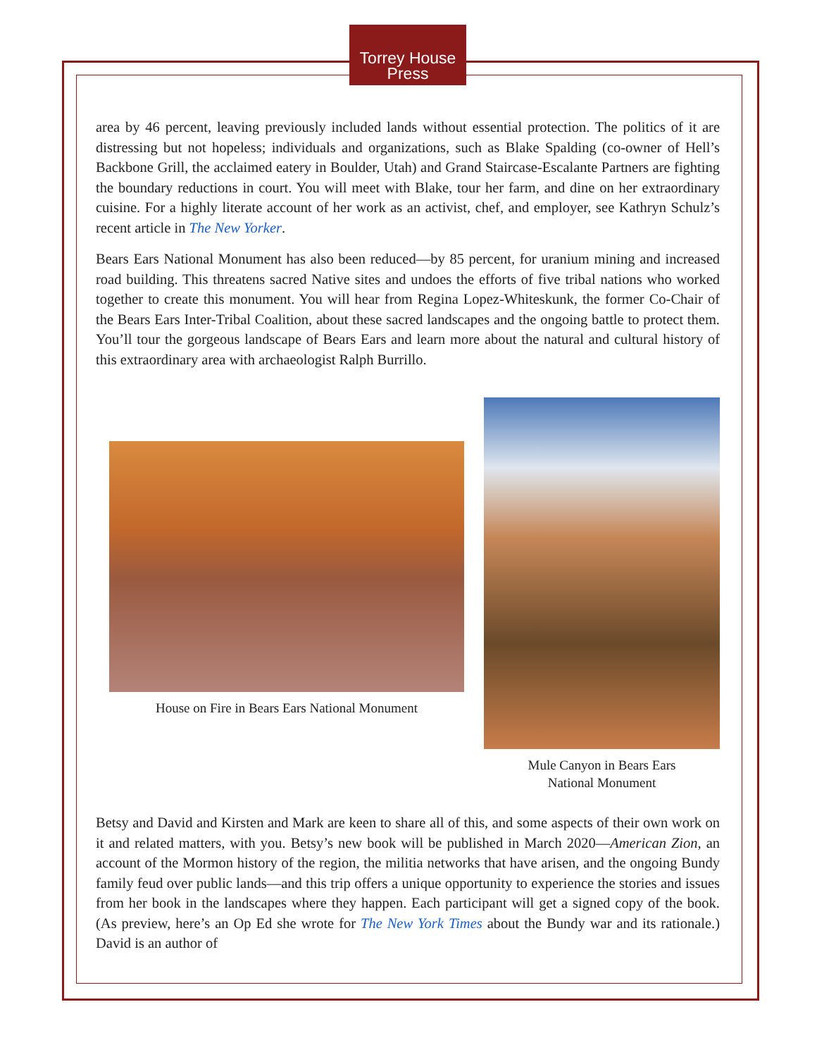Torrey House
Press
area by 46 percent, leaving previously included lands without essential protection. The politics of it are distressing but not hopeless; individuals and organizations, such as Blake Spalding (co-owner of Hell’s Backbone Grill, the acclaimed eatery in Boulder, Utah) and Grand Staircase-Escalante Partners are fighting the boundary reductions in court. You will meet with Blake, tour her farm, and dine on her extraordinary cuisine. For a highly literate account of her work as an activist, chef, and employer, see Kathryn Schulz’s recent article in The New Yorker.
Bears Ears National Monument has also been reduced—by 85 percent, for uranium mining and increased road building. This threatens sacred Native sites and undoes the efforts of five tribal nations who worked together to create this monument. You will hear from Regina Lopez-Whiteskunk, the former Co-Chair of the Bears Ears Inter-Tribal Coalition, about these sacred landscapes and the ongoing battle to protect them. You’ll tour the gorgeous landscape of Bears Ears and learn more about the natural and cultural history of this extraordinary area with archaeologist Ralph Burrillo.
House on Fire in Bears Ears National Monument
Mule Canyon in Bears Ears
National Monument
Betsy and David and Kirsten and Mark are keen to share all of this, and some aspects of their own work on it and related matters, with you. Betsy’s new book will be published in March 2020—American Zion, an account of the Mormon history of the region, the militia networks that have arisen, and the ongoing Bundy family feud over public lands—and this trip offers a unique opportunity to experience the stories and issues from her book in the landscapes where they happen. Each participant will get a signed copy of the book. (As preview, here’s an Op Ed she wrote for The New York Times about the Bundy war and its rationale.) David is an author of